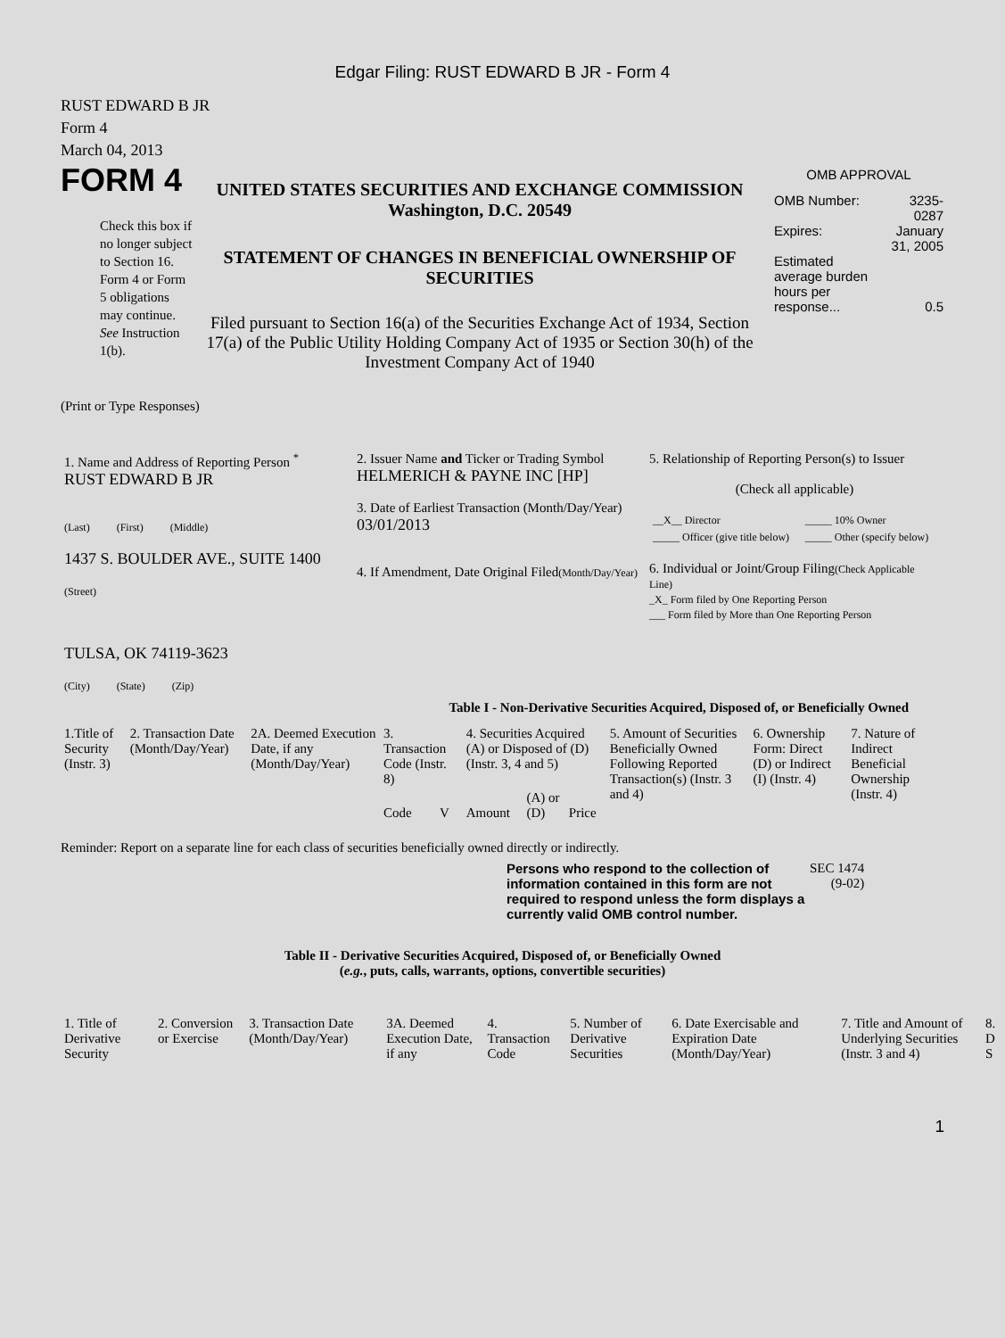Edgar Filing: RUST EDWARD B JR - Form 4
RUST EDWARD B JR
Form 4
March 04, 2013
FORM 4
Check this box if no longer subject to Section 16. Form 4 or Form 5 obligations may continue. See Instruction 1(b).
UNITED STATES SECURITIES AND EXCHANGE COMMISSION
Washington, D.C. 20549
STATEMENT OF CHANGES IN BENEFICIAL OWNERSHIP OF SECURITIES
Filed pursuant to Section 16(a) of the Securities Exchange Act of 1934, Section 17(a) of the Public Utility Holding Company Act of 1935 or Section 30(h) of the Investment Company Act of 1940
OMB APPROVAL
| OMB Number: | 3235-0287 |
| Expires: | January 31, 2005 |
| Estimated average burden hours per response... | 0.5 |
(Print or Type Responses)
| 1. Name and Address of Reporting Person <sup>*</sup> RUST EDWARD B JR (Last) (First) (Middle) 1437 S. BOULDER AVE., SUITE 1400 (Street) TULSA, OK 74119-3623 (City) (State) (Zip) | 2. Issuer Name and Ticker or Trading Symbol HELMERICH & PAYNE INC [HP] 3. Date of Earliest Transaction (Month/Day/Year) 03/01/2013 4. If Amendment, Date Original Filed (Month/Day/Year) | 5. Relationship of Reporting Person(s) to Issuer (Check all applicable) / __X__ Director / _____ 10% Owner / / _____ Officer (give title below) / _____ Other (specify below) / 6. Individual or Joint/Group Filing (Check Applicable Line) _X_ Form filed by One Reporting Person ___ Form filed by More than One Reporting Person |
Table I - Non-Derivative Securities Acquired, Disposed of, or Beneficially Owned
| 1.Title of Security (Instr. 3) | 2. Transaction Date (Month/Day/Year) | 2A. Deemed Execution Date, if any (Month/Day/Year) | 3. Transaction Code (Instr. 8) | | 4. Securities Acquired (A) or Disposed of (D) (Instr. 3, 4 and 5) | | | 5. Amount of Securities Beneficially Owned Following Reported Transaction(s) (Instr. 3 and 4) | 6. Ownership Form: Direct (D) or Indirect (I) (Instr. 4) | 7. Nature of Indirect Beneficial Ownership (Instr. 4) |
| | | | Code | V | Amount | (A) or (D) | Price | | | |
Reminder: Report on a separate line for each class of securities beneficially owned directly or indirectly.
Persons who respond to the collection of information contained in this form are not required to respond unless the form displays a currently valid OMB control number.
SEC 1474
(9-02)
Table II - Derivative Securities Acquired, Disposed of, or Beneficially Owned
(e.g., puts, calls, warrants, options, convertible securities)
| 1. Title of Derivative Security | 2. Conversion or Exercise | 3. Transaction Date (Month/Day/Year) | 3A. Deemed Execution Date, if any | 4. Transaction Code | 5. Number of Derivative Securities | 6. Date Exercisable and Expiration Date (Month/Day/Year) | 7. Title and Amount of Underlying Securities (Instr. 3 and 4) | 8. D S |
1